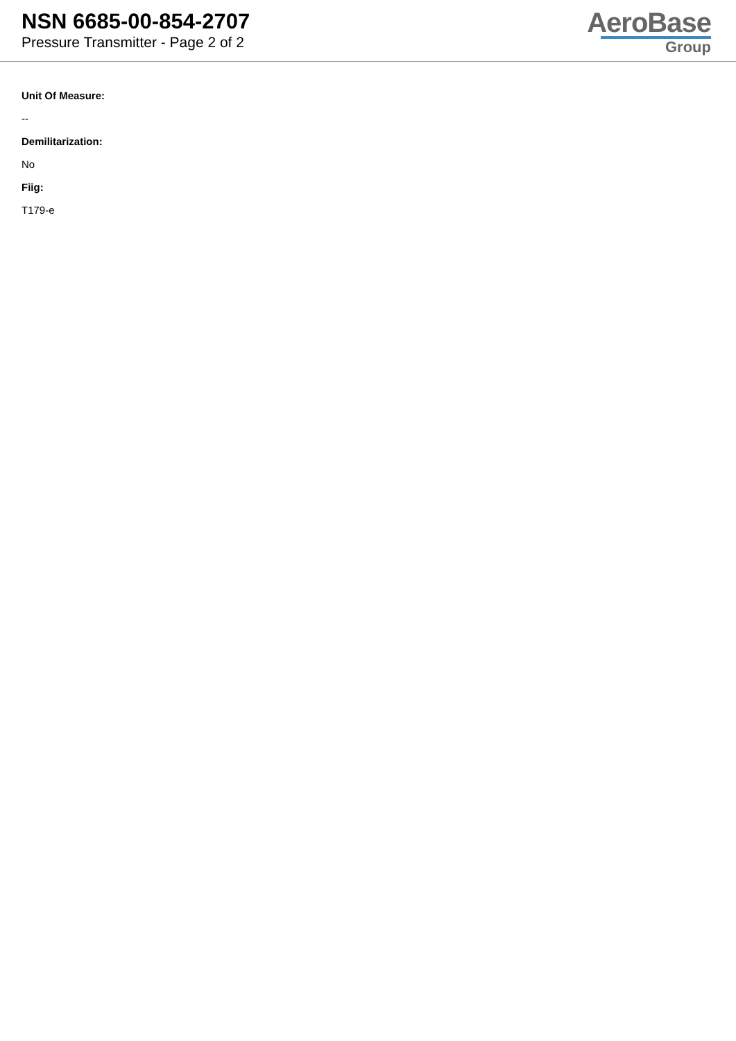NSN 6685-00-854-2707
Pressure Transmitter - Page 2 of 2
AeroBase
Group
Unit Of Measure:
--
Demilitarization:
No
Fiig:
T179-e